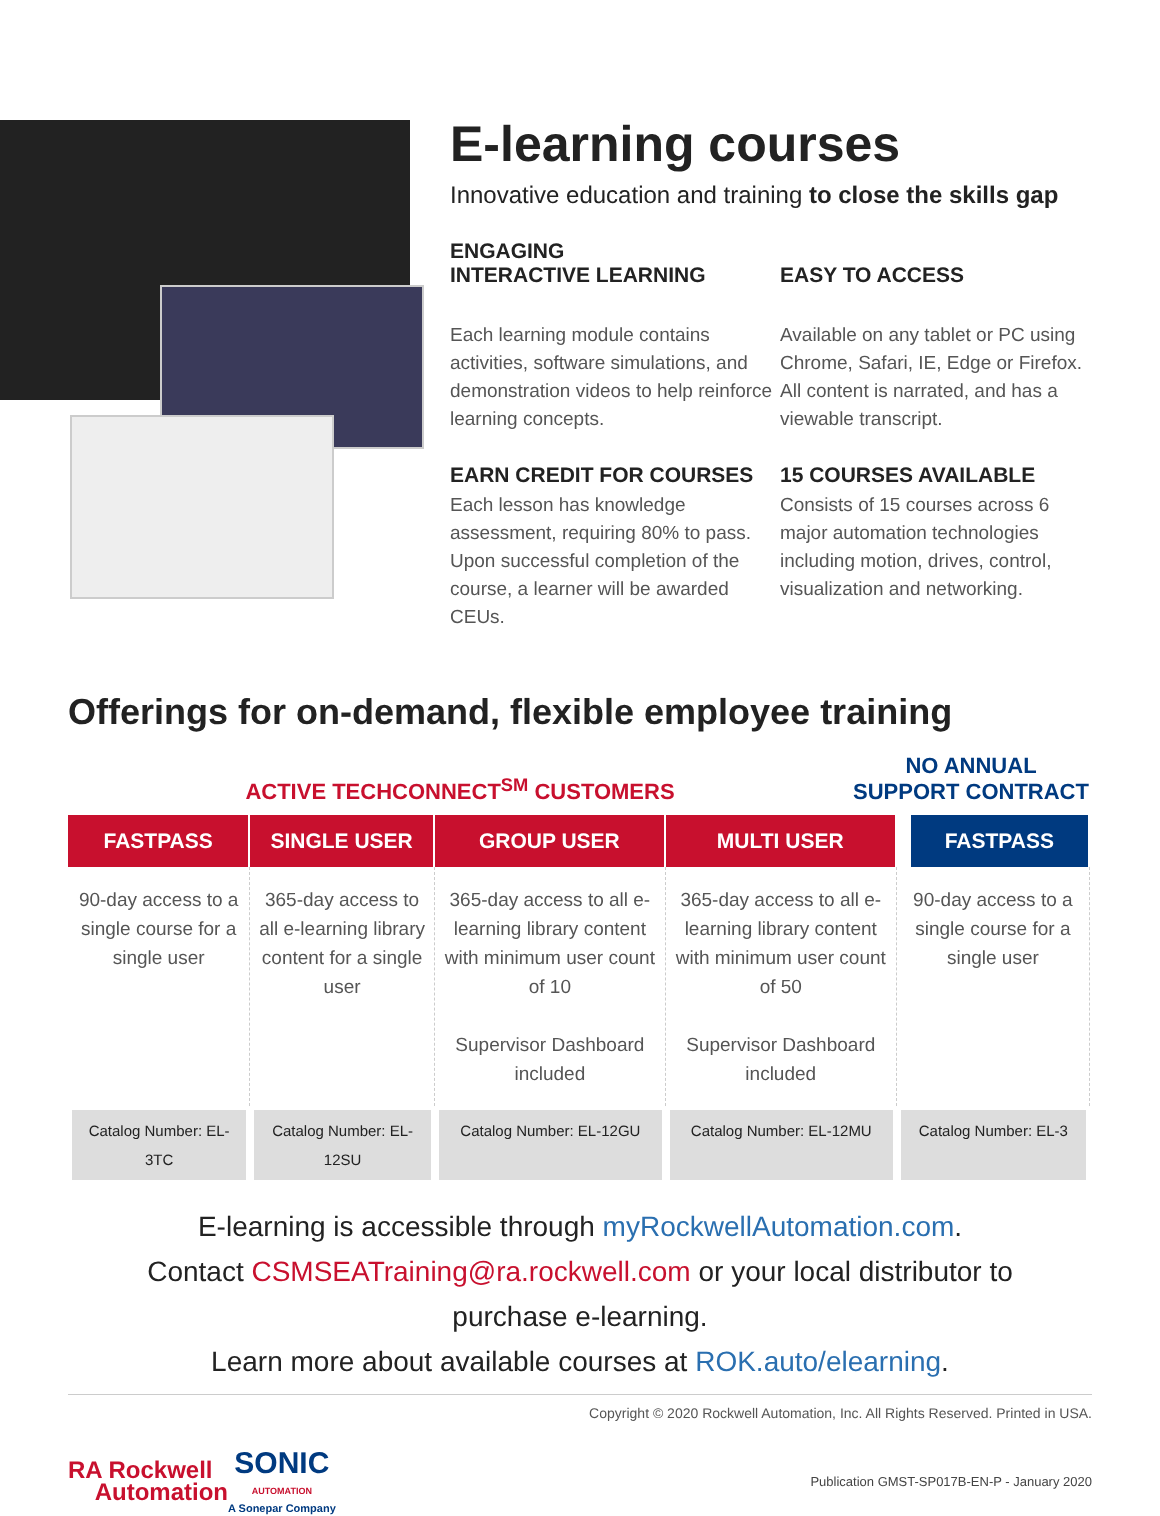E-learning courses
Innovative education and training to close the skills gap
ENGAGING
INTERACTIVE LEARNING
EASY TO ACCESS
Each learning module contains activities, software simulations, and demonstration videos to help reinforce learning concepts.
Available on any tablet or PC using Chrome, Safari, IE, Edge or Firefox. All content is narrated, and has a viewable transcript.
EARN CREDIT FOR COURSES
Each lesson has knowledge assessment, requiring 80% to pass. Upon successful completion of the course, a learner will be awarded CEUs.
15 COURSES AVAILABLE
Consists of 15 courses across 6 major automation technologies including motion, drives, control, visualization and networking.
Offerings for on-demand, flexible employee training
ACTIVE TECHCONNECT<sup>SM</sup> CUSTOMERS
NO ANNUAL
SUPPORT CONTRACT
| FASTPASS | SINGLE USER | GROUP USER | MULTI USER | FASTPASS |
| --- | --- | --- | --- | --- |
| 90-day access to a single course for a single user | 365-day access to all e-learning library content for a single user | 365-day access to all e-learning library content with minimum user count of 10 Supervisor Dashboard included | 365-day access to all e-learning library content with minimum user count of 50 Supervisor Dashboard included | 90-day access to a single course for a single user |
| Catalog Number: EL-3TC | Catalog Number: EL-12SU | Catalog Number: EL-12GU | Catalog Number: EL-12MU | Catalog Number: EL-3 |
E-learning is accessible through myRockwellAutomation.com.
Contact CSMSEATraining@ra.rockwell.com or your local distributor to
purchase e-learning.
Learn more about available courses at ROK.auto/elearning.
Copyright © 2020 Rockwell Automation, Inc. All Rights Reserved. Printed in USA.
RA Rockwell
Automation
SONIC
AUTOMATION
A Sonepar Company
Publication GMST-SP017B-EN-P - January 2020